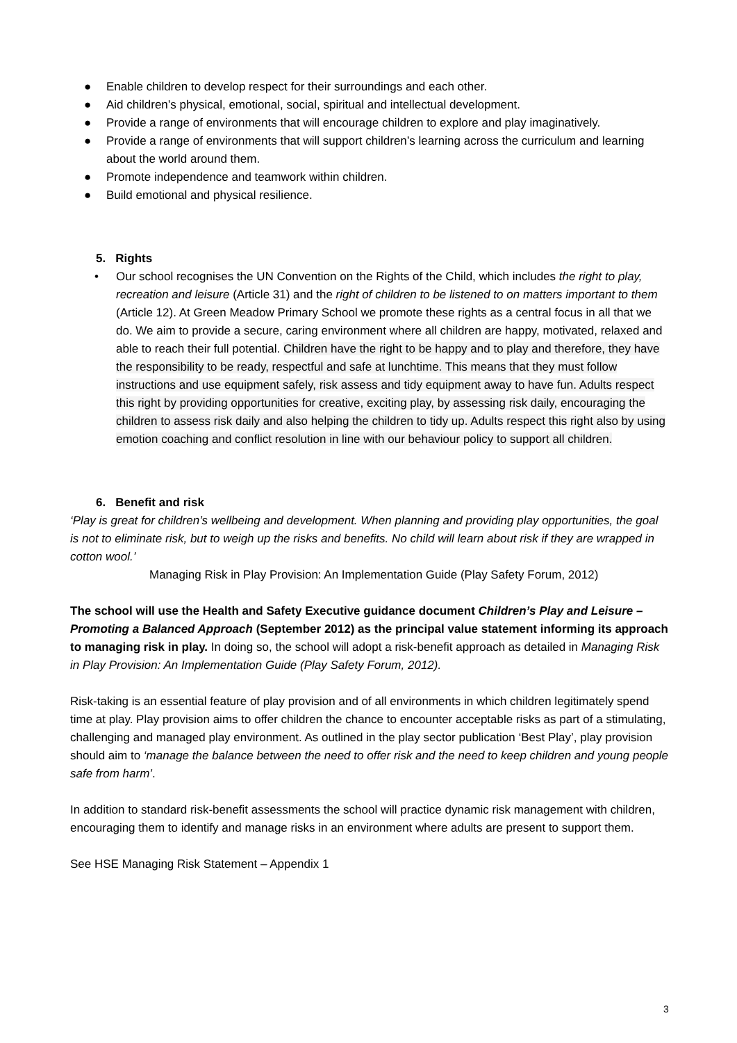● Enable children to develop respect for their surroundings and each other.
● Aid children’s physical, emotional, social, spiritual and intellectual development.
● Provide a range of environments that will encourage children to explore and play imaginatively.
● Provide a range of environments that will support children’s learning across the curriculum and learning about the world around them.
● Promote independence and teamwork within children.
● Build emotional and physical resilience.
5. Rights
• Our school recognises the UN Convention on the Rights of the Child, which includes the right to play, recreation and leisure (Article 31) and the right of children to be listened to on matters important to them (Article 12). At Green Meadow Primary School we promote these rights as a central focus in all that we do. We aim to provide a secure, caring environment where all children are happy, motivated, relaxed and able to reach their full potential. Children have the right to be happy and to play and therefore, they have the responsibility to be ready, respectful and safe at lunchtime. This means that they must follow instructions and use equipment safely, risk assess and tidy equipment away to have fun. Adults respect this right by providing opportunities for creative, exciting play, by assessing risk daily, encouraging the children to assess risk daily and also helping the children to tidy up. Adults respect this right also by using emotion coaching and conflict resolution in line with our behaviour policy to support all children.
6. Benefit and risk
‘Play is great for children’s wellbeing and development. When planning and providing play opportunities, the goal is not to eliminate risk, but to weigh up the risks and benefits. No child will learn about risk if they are wrapped in cotton wool.’
Managing Risk in Play Provision: An Implementation Guide (Play Safety Forum, 2012)
The school will use the Health and Safety Executive guidance document Children’s Play and Leisure – Promoting a Balanced Approach (September 2012) as the principal value statement informing its approach to managing risk in play. In doing so, the school will adopt a risk-benefit approach as detailed in Managing Risk in Play Provision: An Implementation Guide (Play Safety Forum, 2012).
Risk-taking is an essential feature of play provision and of all environments in which children legitimately spend time at play. Play provision aims to offer children the chance to encounter acceptable risks as part of a stimulating, challenging and managed play environment. As outlined in the play sector publication ‘Best Play’, play provision should aim to ‘manage the balance between the need to offer risk and the need to keep children and young people safe from harm’.
In addition to standard risk-benefit assessments the school will practice dynamic risk management with children, encouraging them to identify and manage risks in an environment where adults are present to support them.
See HSE Managing Risk Statement – Appendix 1
3